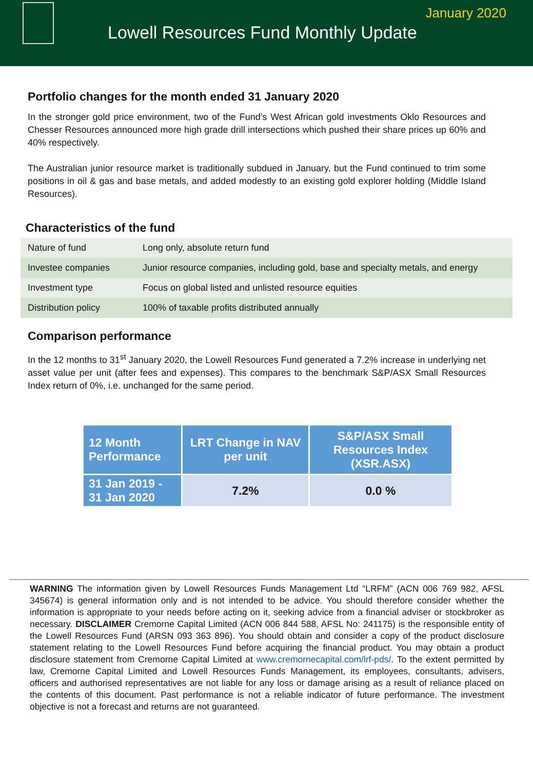January 2020
Lowell Resources Fund Monthly Update
Portfolio changes for the month ended 31 January 2020
In the stronger gold price environment, two of the Fund’s West African gold investments Oklo Resources and Chesser Resources announced more high grade drill intersections which pushed their share prices up 60% and 40% respectively.
The Australian junior resource market is traditionally subdued in January, but the Fund continued to trim some positions in oil & gas and base metals, and added modestly to an existing gold explorer holding (Middle Island Resources).
Characteristics of the fund
| Nature of fund | Long only, absolute return fund |
| Investee companies | Junior resource companies, including gold, base and specialty metals, and energy |
| Investment type | Focus on global listed and unlisted resource equities |
| Distribution policy | 100% of taxable profits distributed annually |
Comparison performance
In the 12 months to 31<sup>st</sup> January 2020, the Lowell Resources Fund generated a 7.2% increase in underlying net asset value per unit (after fees and expenses). This compares to the benchmark S&P/ASX Small Resources Index return of 0%, i.e. unchanged for the same period.
| 12 Month Performance | LRT Change in NAV per unit | S&P/ASX Small Resources Index (XSR.ASX) |
| --- | --- | --- |
| 31 Jan 2019 - 31 Jan 2020 | 7.2% | 0.0 % |
WARNING The information given by Lowell Resources Funds Management Ltd “LRFM” (ACN 006 769 982, AFSL 345674) is general information only and is not intended to be advice. You should therefore consider whether the information is appropriate to your needs before acting on it, seeking advice from a financial adviser or stockbroker as necessary. DISCLAIMER Cremorne Capital Limited (ACN 006 844 588, AFSL No: 241175) is the responsible entity of the Lowell Resources Fund (ARSN 093 363 896). You should obtain and consider a copy of the product disclosure statement relating to the Lowell Resources Fund before acquiring the financial product. You may obtain a product disclosure statement from Cremorne Capital Limited at www.cremornecapital.com/lrf-pds/. To the extent permitted by law, Cremorne Capital Limited and Lowell Resources Funds Management, its employees, consultants, advisers, officers and authorised representatives are not liable for any loss or damage arising as a result of reliance placed on the contents of this document. Past performance is not a reliable indicator of future performance. The investment objective is not a forecast and returns are not guaranteed.